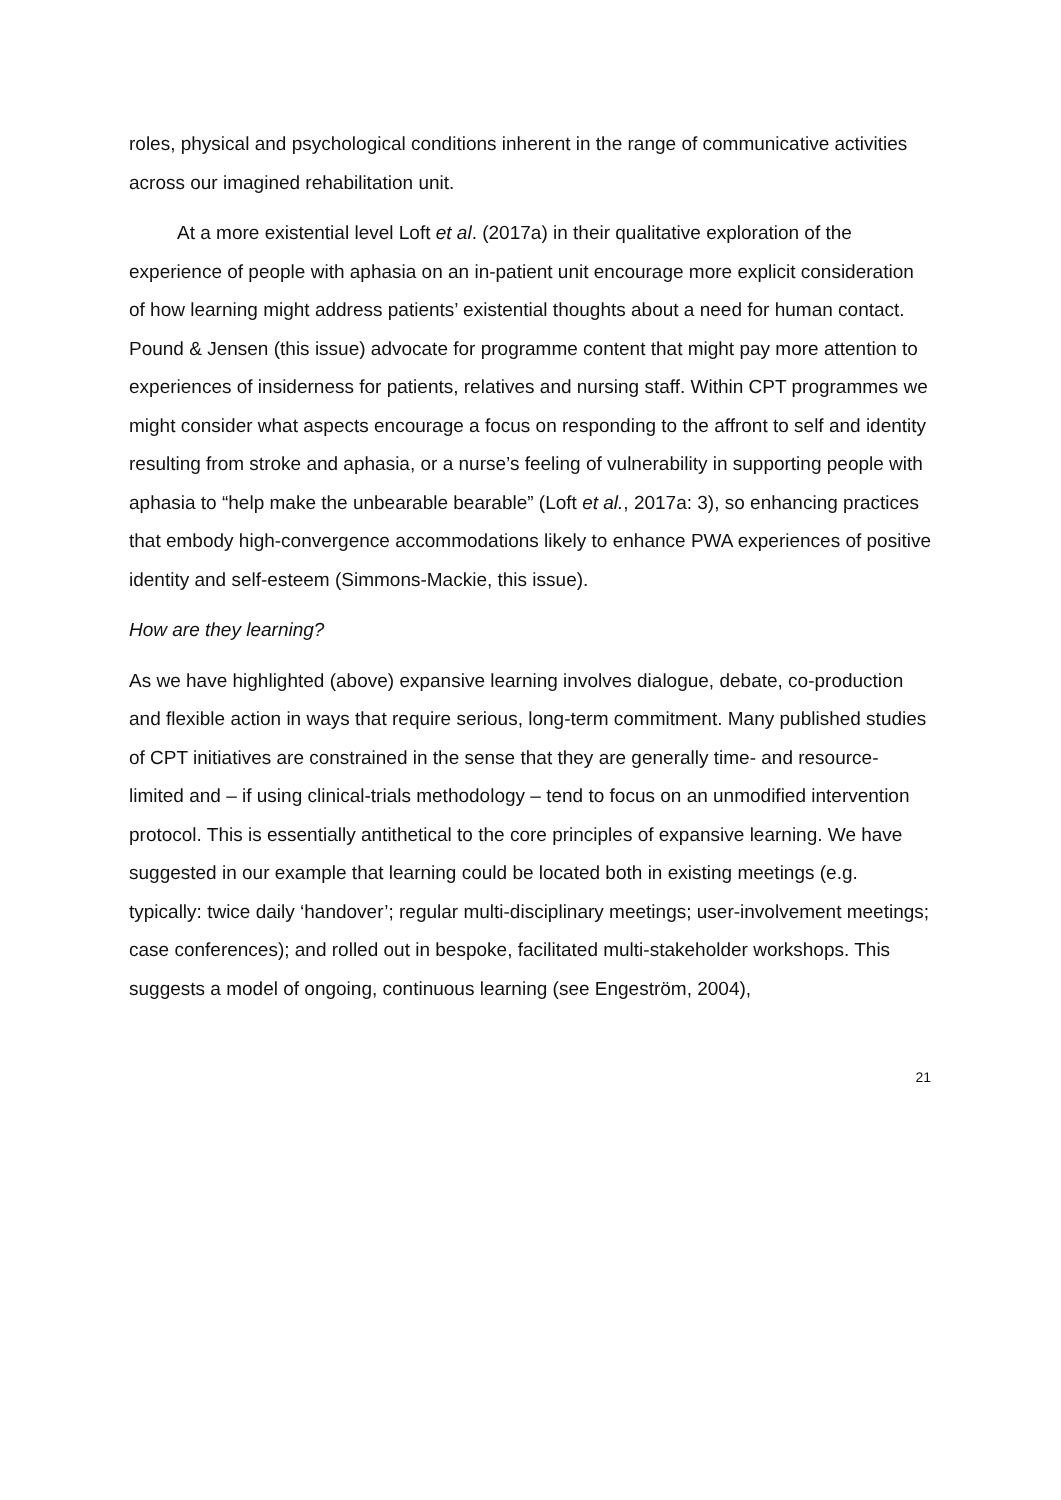roles, physical and psychological conditions inherent in the range of communicative activities across our imagined rehabilitation unit.
At a more existential level Loft et al. (2017a) in their qualitative exploration of the experience of people with aphasia on an in-patient unit encourage more explicit consideration of how learning might address patients’ existential thoughts about a need for human contact. Pound & Jensen (this issue) advocate for programme content that might pay more attention to experiences of insiderness for patients, relatives and nursing staff. Within CPT programmes we might consider what aspects encourage a focus on responding to the affront to self and identity resulting from stroke and aphasia, or a nurse’s feeling of vulnerability in supporting people with aphasia to “help make the unbearable bearable” (Loft et al., 2017a: 3), so enhancing practices that embody high-convergence accommodations likely to enhance PWA experiences of positive identity and self-esteem (Simmons-Mackie, this issue).
How are they learning?
As we have highlighted (above) expansive learning involves dialogue, debate, co-production and flexible action in ways that require serious, long-term commitment. Many published studies of CPT initiatives are constrained in the sense that they are generally time- and resource-limited and – if using clinical-trials methodology – tend to focus on an unmodified intervention protocol. This is essentially antithetical to the core principles of expansive learning. We have suggested in our example that learning could be located both in existing meetings (e.g. typically: twice daily ‘handover’; regular multi-disciplinary meetings; user-involvement meetings; case conferences); and rolled out in bespoke, facilitated multi-stakeholder workshops. This suggests a model of ongoing, continuous learning (see Engeström, 2004),
21